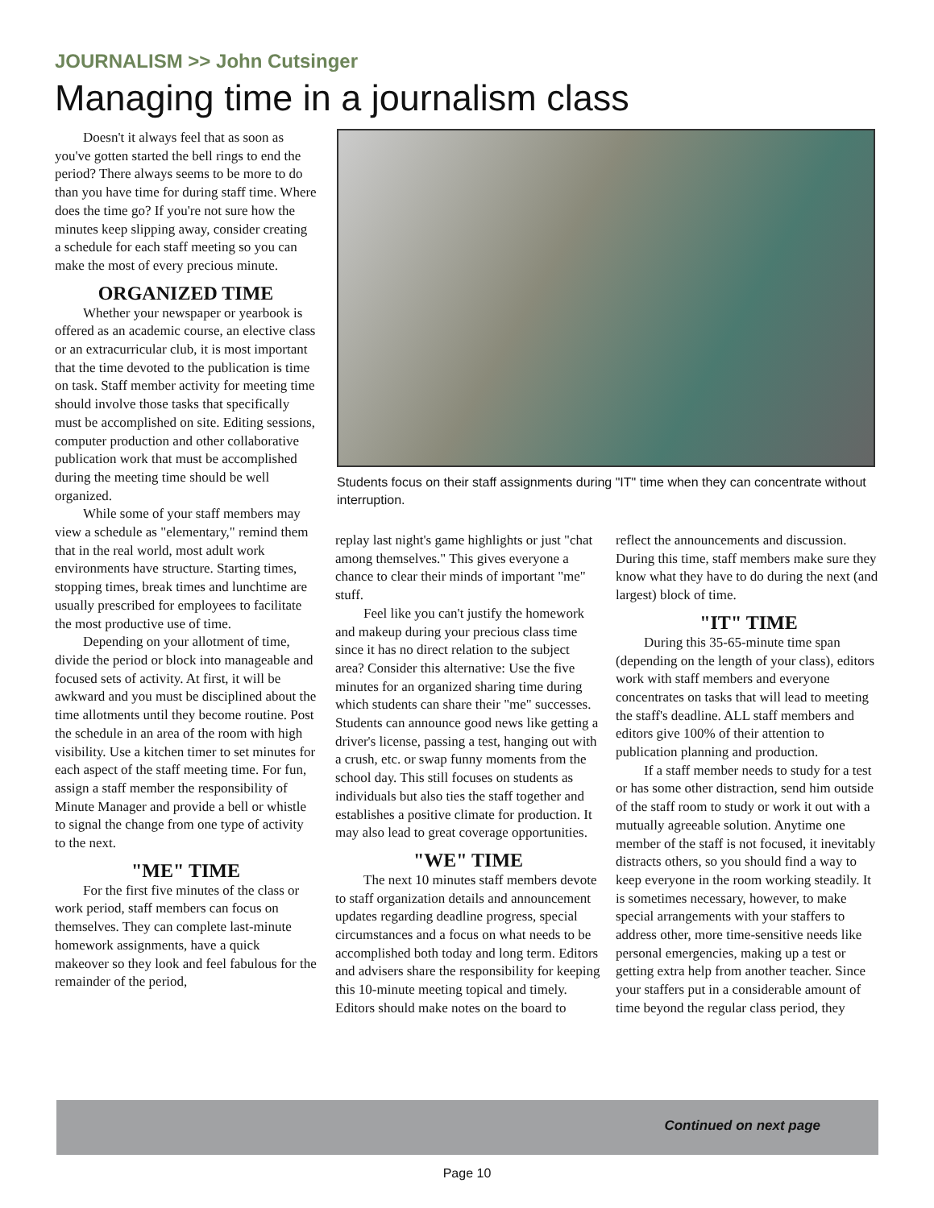JOURNALISM >> John Cutsinger
Managing time in a journalism class
Doesn't it always feel that as soon as you've gotten started the bell rings to end the period? There always seems to be more to do than you have time for during staff time. Where does the time go? If you're not sure how the minutes keep slipping away, consider creating a schedule for each staff meeting so you can make the most of every precious minute.
ORGANIZED TIME
Whether your newspaper or yearbook is offered as an academic course, an elective class or an extracurricular club, it is most important that the time devoted to the publication is time on task. Staff member activity for meeting time should involve those tasks that specifically must be accomplished on site. Editing sessions, computer production and other collaborative publication work that must be accomplished during the meeting time should be well organized.
While some of your staff members may view a schedule as "elementary," remind them that in the real world, most adult work environments have structure. Starting times, stopping times, break times and lunchtime are usually prescribed for employees to facilitate the most productive use of time.
Depending on your allotment of time, divide the period or block into manageable and focused sets of activity. At first, it will be awkward and you must be disciplined about the time allotments until they become routine. Post the schedule in an area of the room with high visibility. Use a kitchen timer to set minutes for each aspect of the staff meeting time. For fun, assign a staff member the responsibility of Minute Manager and provide a bell or whistle to signal the change from one type of activity to the next.
"ME" TIME
For the first five minutes of the class or work period, staff members can focus on themselves. They can complete last-minute homework assignments, have a quick makeover so they look and feel fabulous for the remainder of the period,
Students focus on their staff assignments during "IT" time when they can concentrate without interruption.
replay last night's game highlights or just "chat among themselves." This gives everyone a chance to clear their minds of important "me" stuff.
Feel like you can't justify the homework and makeup during your precious class time since it has no direct relation to the subject area? Consider this alternative: Use the five minutes for an organized sharing time during which students can share their "me" successes. Students can announce good news like getting a driver's license, passing a test, hanging out with a crush, etc. or swap funny moments from the school day. This still focuses on students as individuals but also ties the staff together and establishes a positive climate for production. It may also lead to great coverage opportunities.
"WE" TIME
The next 10 minutes staff members devote to staff organization details and announcement updates regarding deadline progress, special circumstances and a focus on what needs to be accomplished both today and long term. Editors and advisers share the responsibility for keeping this 10-minute meeting topical and timely. Editors should make notes on the board to
reflect the announcements and discussion. During this time, staff members make sure they know what they have to do during the next (and largest) block of time.
"IT" TIME
During this 35-65-minute time span (depending on the length of your class), editors work with staff members and everyone concentrates on tasks that will lead to meeting the staff's deadline. ALL staff members and editors give 100% of their attention to publication planning and production.
If a staff member needs to study for a test or has some other distraction, send him outside of the staff room to study or work it out with a mutually agreeable solution. Anytime one member of the staff is not focused, it inevitably distracts others, so you should find a way to keep everyone in the room working steadily. It is sometimes necessary, however, to make special arrangements with your staffers to address other, more time-sensitive needs like personal emergencies, making up a test or getting extra help from another teacher. Since your staffers put in a considerable amount of time beyond the regular class period, they
Continued on next page
Page 10